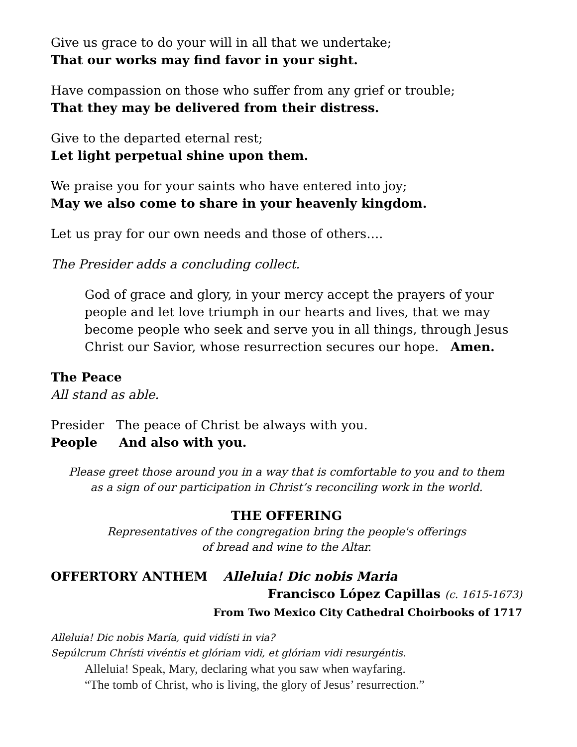Give us grace to do your will in all that we undertake;
That our works may find favor in your sight.
Have compassion on those who suffer from any grief or trouble;
That they may be delivered from their distress.
Give to the departed eternal rest;
Let light perpetual shine upon them.
We praise you for your saints who have entered into joy;
May we also come to share in your heavenly kingdom.
Let us pray for our own needs and those of others….
The Presider adds a concluding collect.
God of grace and glory, in your mercy accept the prayers of your people and let love triumph in our hearts and lives, that we may become people who seek and serve you in all things, through Jesus Christ our Savior, whose resurrection secures our hope. Amen.
The Peace
All stand as able.
Presider The peace of Christ be always with you.
People And also with you.
Please greet those around you in a way that is comfortable to you and to them
as a sign of our participation in Christ’s reconciling work in the world.
THE OFFERING
Representatives of the congregation bring the people's offerings
of bread and wine to the Altar.
OFFERTORY ANTHEM Alleluia! Dic nobis Maria
Francisco López Capillas (c. 1615-1673)
From Two Mexico City Cathedral Choirbooks of 1717
Alleluia! Dic nobis María, quid vidísti in via?
Sepúlcrum Chrísti vivéntis et glóriam vidi, et glóriam vidi resurgéntis.
Alleluia! Speak, Mary, declaring what you saw when wayfaring.
“The tomb of Christ, who is living, the glory of Jesus’ resurrection.”